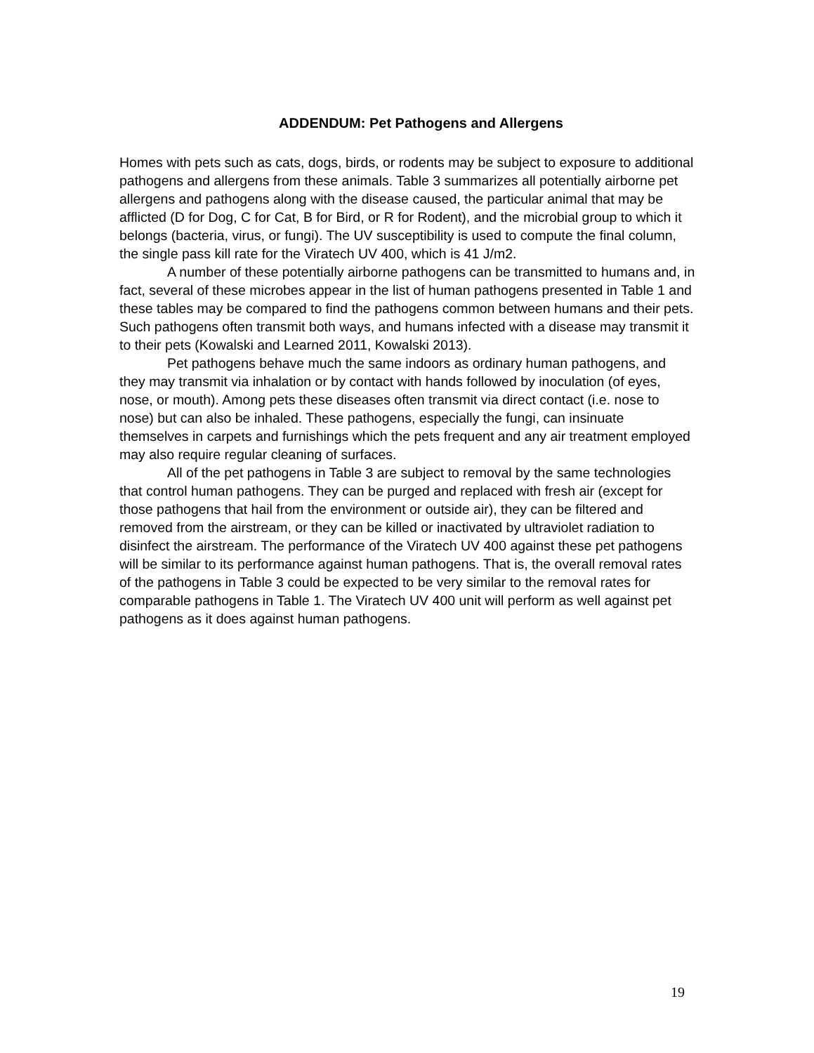ADDENDUM: Pet Pathogens and Allergens
Homes with pets such as cats, dogs, birds, or rodents may be subject to exposure to additional pathogens and allergens from these animals. Table 3 summarizes all potentially airborne pet allergens and pathogens along with the disease caused, the particular animal that may be afflicted (D for Dog, C for Cat, B for Bird, or R for Rodent), and the microbial group to which it belongs (bacteria, virus, or fungi). The UV susceptibility is used to compute the final column, the single pass kill rate for the Viratech UV 400, which is 41 J/m2.
A number of these potentially airborne pathogens can be transmitted to humans and, in fact, several of these microbes appear in the list of human pathogens presented in Table 1 and these tables may be compared to find the pathogens common between humans and their pets. Such pathogens often transmit both ways, and humans infected with a disease may transmit it to their pets (Kowalski and Learned 2011, Kowalski 2013).
Pet pathogens behave much the same indoors as ordinary human pathogens, and they may transmit via inhalation or by contact with hands followed by inoculation (of eyes, nose, or mouth). Among pets these diseases often transmit via direct contact (i.e. nose to nose) but can also be inhaled. These pathogens, especially the fungi, can insinuate themselves in carpets and furnishings which the pets frequent and any air treatment employed may also require regular cleaning of surfaces.
All of the pet pathogens in Table 3 are subject to removal by the same technologies that control human pathogens. They can be purged and replaced with fresh air (except for those pathogens that hail from the environment or outside air), they can be filtered and removed from the airstream, or they can be killed or inactivated by ultraviolet radiation to disinfect the airstream. The performance of the Viratech UV 400 against these pet pathogens will be similar to its performance against human pathogens. That is, the overall removal rates of the pathogens in Table 3 could be expected to be very similar to the removal rates for comparable pathogens in Table 1. The Viratech UV 400 unit will perform as well against pet pathogens as it does against human pathogens.
19